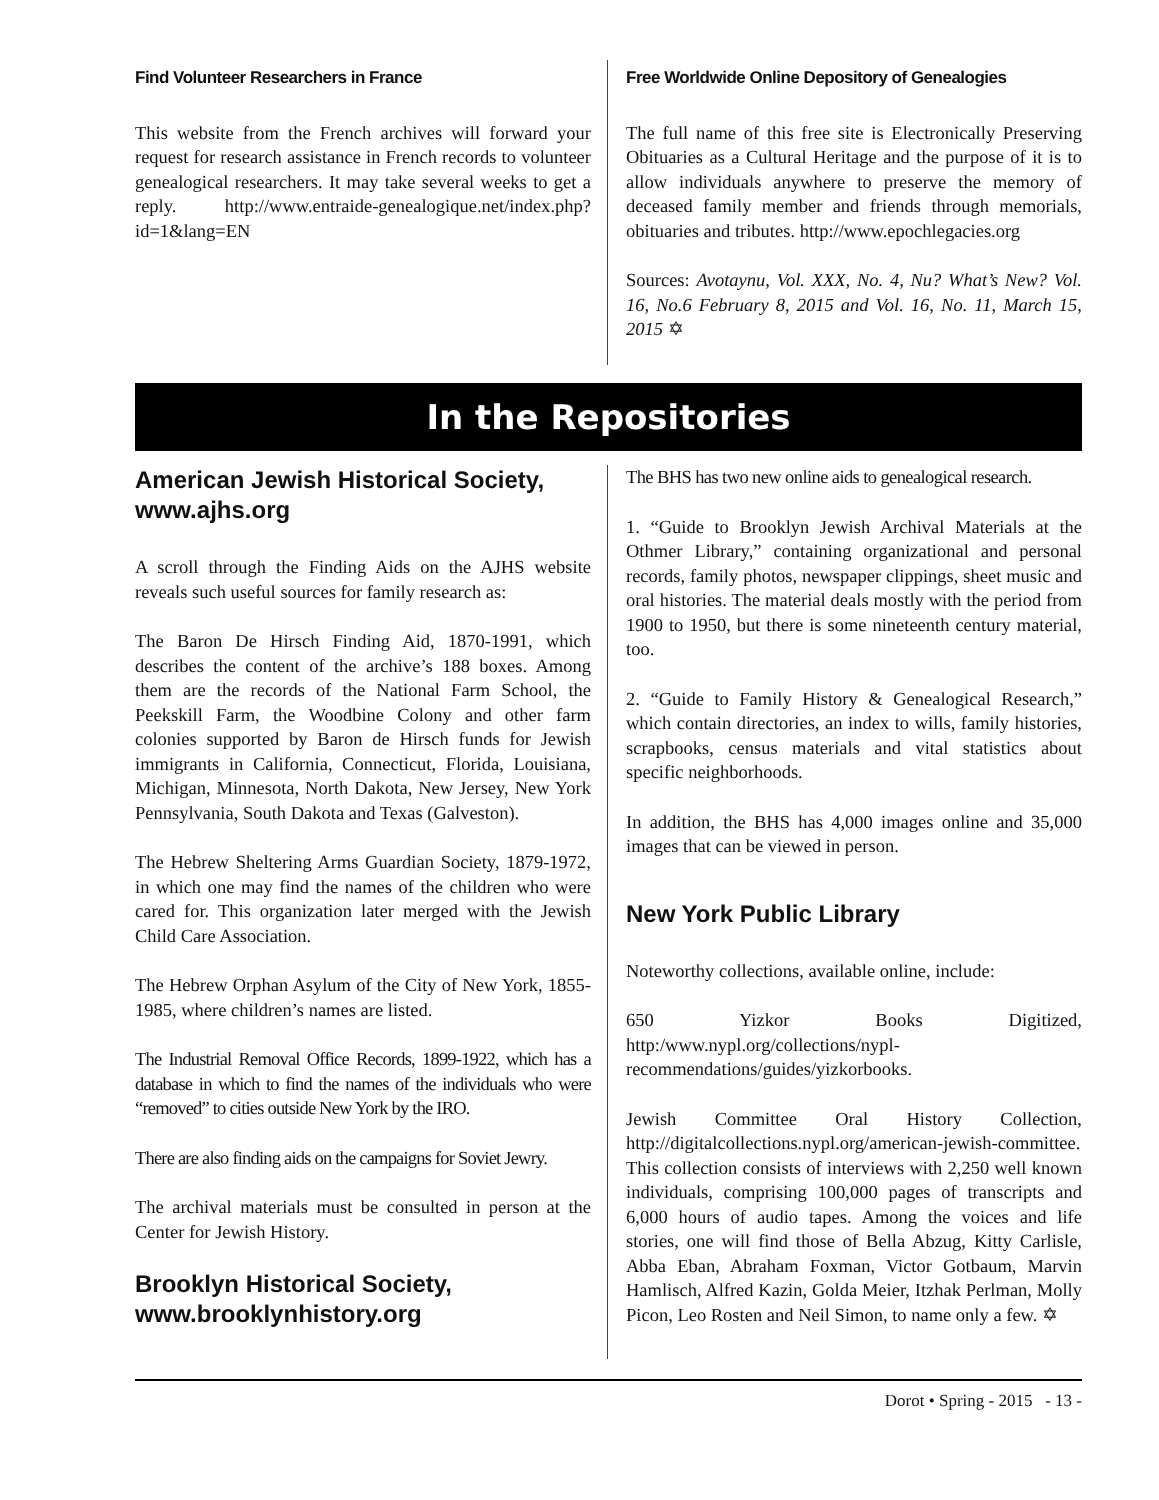Find Volunteer Researchers in France
This website from the French archives will forward your request for research assistance in French records to volunteer genealogical researchers. It may take several weeks to get a reply. http://www.entraide-genealogique.net/index.php?id=1&lang=EN
Free Worldwide Online Depository of Genealogies
The full name of this free site is Electronically Preserving Obituaries as a Cultural Heritage and the purpose of it is to allow individuals anywhere to preserve the memory of deceased family member and friends through memorials, obituaries and tributes. http://www.epochlegacies.org
Sources: Avotaynu, Vol. XXX, No. 4, Nu? What’s New? Vol. 16, No.6 February 8, 2015 and Vol. 16, No. 11, March 15, 2015 ✡
In the Repositories
American Jewish Historical Society, www.ajhs.org
A scroll through the Finding Aids on the AJHS website reveals such useful sources for family research as:
The Baron De Hirsch Finding Aid, 1870-1991, which describes the content of the archive’s 188 boxes. Among them are the records of the National Farm School, the Peekskill Farm, the Woodbine Colony and other farm colonies supported by Baron de Hirsch funds for Jewish immigrants in California, Connecticut, Florida, Louisiana, Michigan, Minnesota, North Dakota, New Jersey, New York Pennsylvania, South Dakota and Texas (Galveston).
The Hebrew Sheltering Arms Guardian Society, 1879-1972, in which one may find the names of the children who were cared for. This organization later merged with the Jewish Child Care Association.
The Hebrew Orphan Asylum of the City of New York, 1855-1985, where children’s names are listed.
The Industrial Removal Office Records, 1899-1922, which has a database in which to find the names of the individuals who were “removed” to cities outside New York by the IRO.
There are also finding aids on the campaigns for Soviet Jewry.
The archival materials must be consulted in person at the Center for Jewish History.
Brooklyn Historical Society, www.brooklynhistory.org
The BHS has two new online aids to genealogical research.
1. “Guide to Brooklyn Jewish Archival Materials at the Othmer Library,” containing organizational and personal records, family photos, newspaper clippings, sheet music and oral histories. The material deals mostly with the period from 1900 to 1950, but there is some nineteenth century material, too.
2. “Guide to Family History & Genealogical Research,” which contain directories, an index to wills, family histories, scrapbooks, census materials and vital statistics about specific neighborhoods.
In addition, the BHS has 4,000 images online and 35,000 images that can be viewed in person.
New York Public Library
Noteworthy collections, available online, include:
650 Yizkor Books Digitized, http:/www.nypl.org/collections/nypl-recommendations/guides/yizkorbooks.
Jewish Committee Oral History Collection, http://digitalcollections.nypl.org/american-jewish-committee.
This collection consists of interviews with 2,250 well known individuals, comprising 100,000 pages of transcripts and 6,000 hours of audio tapes. Among the voices and life stories, one will find those of Bella Abzug, Kitty Carlisle, Abba Eban, Abraham Foxman, Victor Gotbaum, Marvin Hamlisch, Alfred Kazin, Golda Meier, Itzhak Perlman, Molly Picon, Leo Rosten and Neil Simon, to name only a few. ✡
Dorot • Spring - 2015 - 13 -